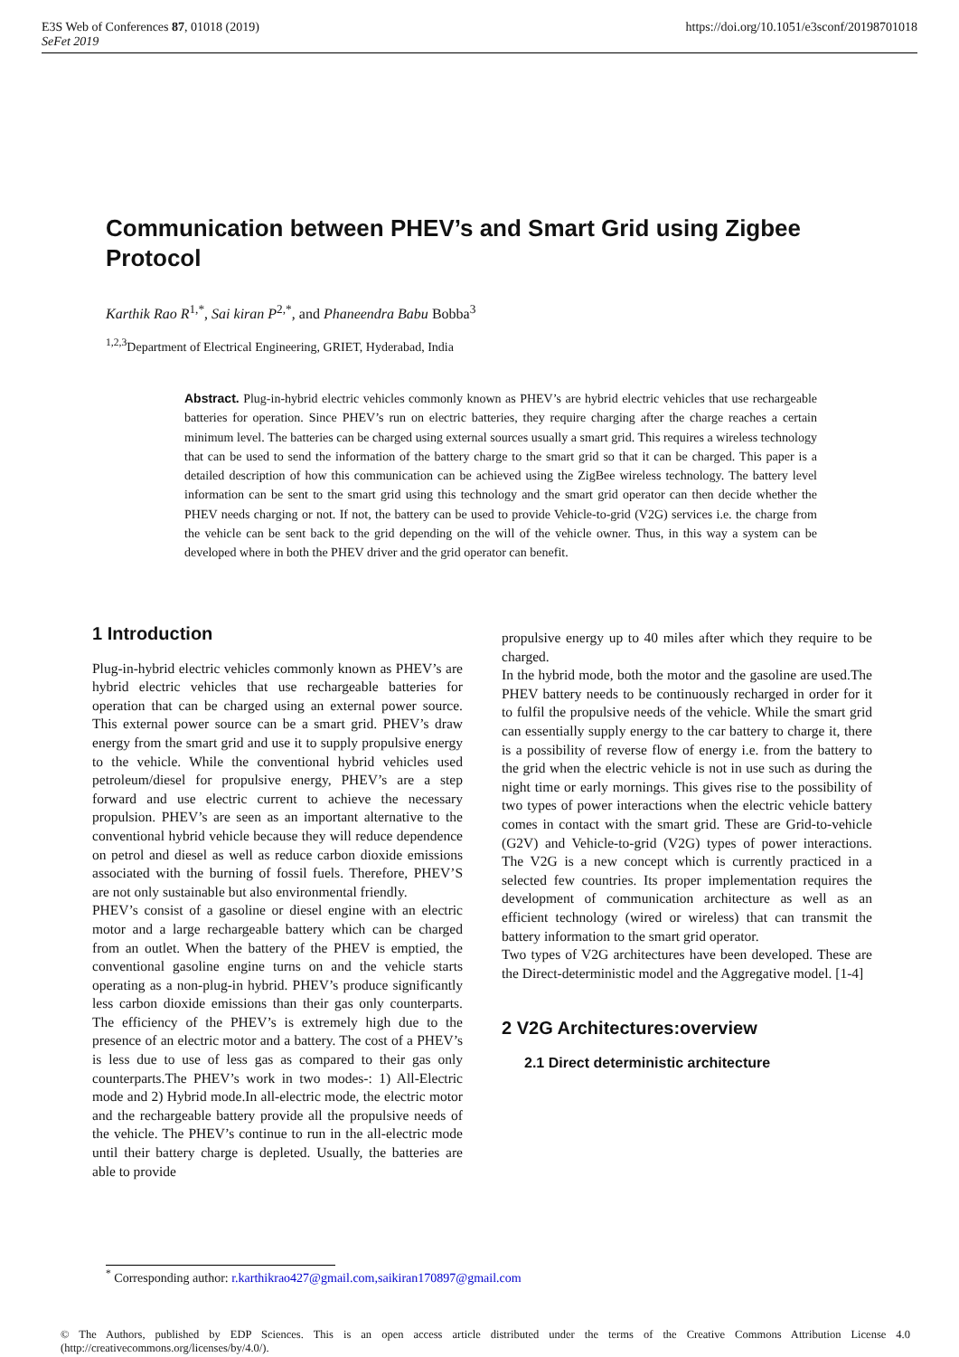E3S Web of Conferences 87, 01018 (2019)
SeFet 2019
https://doi.org/10.1051/e3sconf/20198701018
Communication between PHEV’s and Smart Grid using Zigbee Protocol
Karthik Rao R<sup>1,*</sup>, Sai kiran P<sup>2,*</sup>, and Phaneendra Babu Bobba<sup>3</sup>
<sup>1,2,3</sup>Department of Electrical Engineering, GRIET, Hyderabad, India
Abstract. Plug-in-hybrid electric vehicles commonly known as PHEV’s are hybrid electric vehicles that use rechargeable batteries for operation. Since PHEV’s run on electric batteries, they require charging after the charge reaches a certain minimum level. The batteries can be charged using external sources usually a smart grid. This requires a wireless technology that can be used to send the information of the battery charge to the smart grid so that it can be charged. This paper is a detailed description of how this communication can be achieved using the ZigBee wireless technology. The battery level information can be sent to the smart grid using this technology and the smart grid operator can then decide whether the PHEV needs charging or not. If not, the battery can be used to provide Vehicle-to-grid (V2G) services i.e. the charge from the vehicle can be sent back to the grid depending on the will of the vehicle owner. Thus, in this way a system can be developed where in both the PHEV driver and the grid operator can benefit.
1 Introduction
Plug-in-hybrid electric vehicles commonly known as PHEV’s are hybrid electric vehicles that use rechargeable batteries for operation that can be charged using an external power source. This external power source can be a smart grid. PHEV’s draw energy from the smart grid and use it to supply propulsive energy to the vehicle. While the conventional hybrid vehicles used petroleum/diesel for propulsive energy, PHEV’s are a step forward and use electric current to achieve the necessary propulsion. PHEV’s are seen as an important alternative to the conventional hybrid vehicle because they will reduce dependence on petrol and diesel as well as reduce carbon dioxide emissions associated with the burning of fossil fuels. Therefore, PHEV’S are not only sustainable but also environmental friendly.
PHEV’s consist of a gasoline or diesel engine with an electric motor and a large rechargeable battery which can be charged from an outlet. When the battery of the PHEV is emptied, the conventional gasoline engine turns on and the vehicle starts operating as a non-plug-in hybrid. PHEV’s produce significantly less carbon dioxide emissions than their gas only counterparts. The efficiency of the PHEV’s is extremely high due to the presence of an electric motor and a battery. The cost of a PHEV’s is less due to use of less gas as compared to their gas only counterparts.The PHEV’s work in two modes-: 1) All-Electric mode and 2) Hybrid mode.In all-electric mode, the electric motor and the rechargeable battery provide all the propulsive needs of the vehicle. The PHEV’s continue to run in the all-electric mode until their battery charge is depleted. Usually, the batteries are able to provide
propulsive energy up to 40 miles after which they require to be charged.
In the hybrid mode, both the motor and the gasoline are used.The PHEV battery needs to be continuously recharged in order for it to fulfil the propulsive needs of the vehicle. While the smart grid can essentially supply energy to the car battery to charge it, there is a possibility of reverse flow of energy i.e. from the battery to the grid when the electric vehicle is not in use such as during the night time or early mornings. This gives rise to the possibility of two types of power interactions when the electric vehicle battery comes in contact with the smart grid. These are Grid-to-vehicle (G2V) and Vehicle-to-grid (V2G) types of power interactions. The V2G is a new concept which is currently practiced in a selected few countries. Its proper implementation requires the development of communication architecture as well as an efficient technology (wired or wireless) that can transmit the battery information to the smart grid operator.
Two types of V2G architectures have been developed. These are the Direct-deterministic model and the Aggregative model. [1-4]
2 V2G Architectures:overview
2.1 Direct deterministic architecture
<sup>*</sup> Corresponding author: r.karthikrao427@gmail.com,saikiran170897@gmail.com
© The Authors, published by EDP Sciences. This is an open access article distributed under the terms of the Creative Commons Attribution License 4.0 (http://creativecommons.org/licenses/by/4.0/).